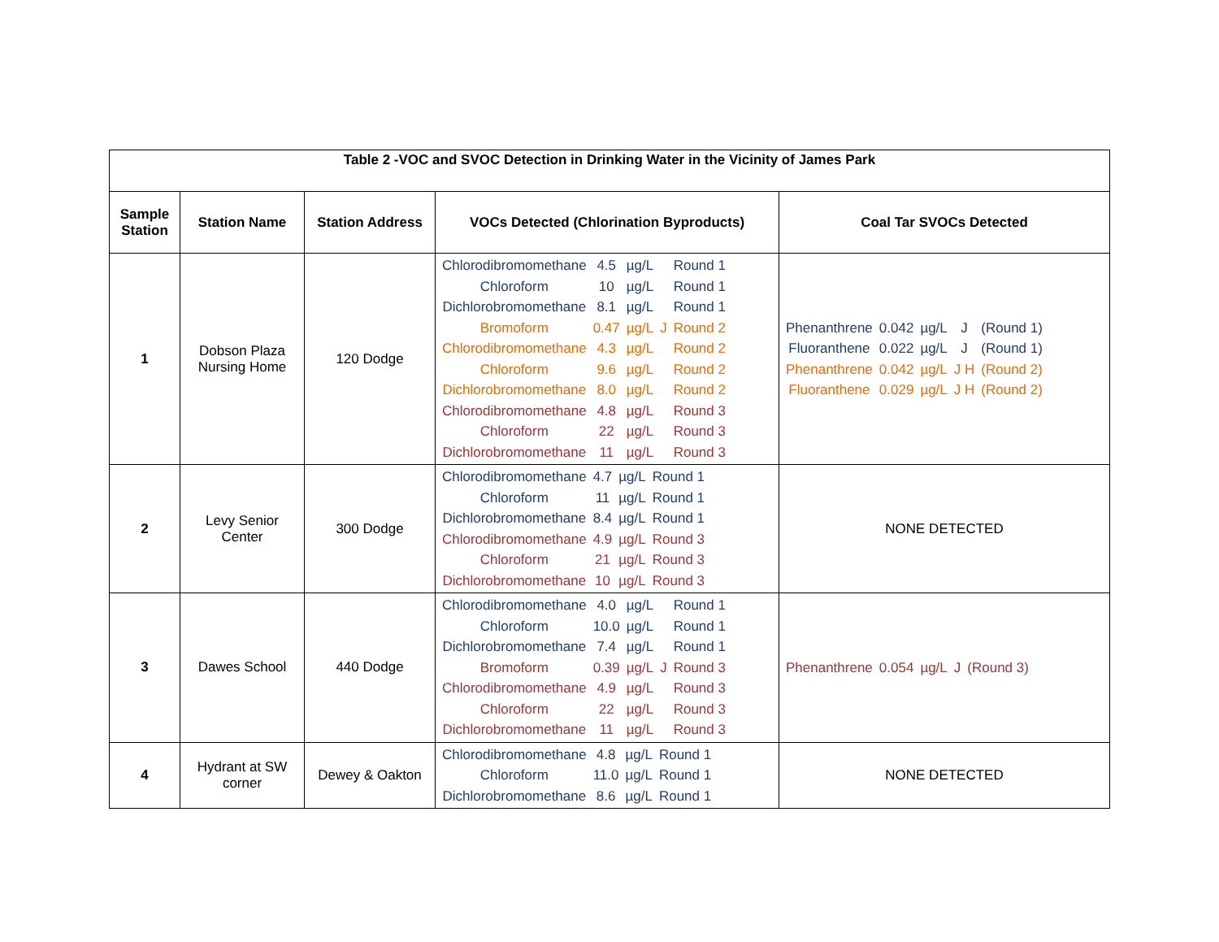| Table 2 -VOC and SVOC Detection in Drinking Water in the Vicinity of James Park | | | | |
| --- | --- | --- | --- | --- |
| Sample Station | Station Name | Station Address | VOCs Detected (Chlorination Byproducts) | Coal Tar SVOCs Detected |
| 1 | Dobson Plaza Nursing Home | 120 Dodge | / Chlorodibromomethane / 4.5 / µg/L / / Round 1 / / Chloroform / 10 / µg/L / / Round 1 / / Dichlorobromomethane / 8.1 / µg/L / / Round 1 / / Bromoform / 0.47 / µg/L / J / Round 2 / / Chlorodibromomethane / 4.3 / µg/L / / Round 2 / / Chloroform / 9.6 / µg/L / / Round 2 / / Dichlorobromomethane / 8.0 / µg/L / / Round 2 / / Chlorodibromomethane / 4.8 / µg/L / / Round 3 / / Chloroform / 22 / µg/L / / Round 3 / / Dichlorobromomethane / 11 / µg/L / / Round 3 / | / Phenanthrene / 0.042 / µg/L / J / (Round 1) / / Fluoranthene / 0.022 / µg/L / J / (Round 1) / / Phenanthrene / 0.042 / µg/L / J H / (Round 2) / / Fluoranthene / 0.029 / µg/L / J H / (Round 2) / |
| 2 | Levy Senior Center | 300 Dodge | / Chlorodibromomethane / 4.7 / µg/L / Round 1 / / Chloroform / 11 / µg/L / Round 1 / / Dichlorobromomethane / 8.4 / µg/L / Round 1 / / Chlorodibromomethane / 4.9 / µg/L / Round 3 / / Chloroform / 21 / µg/L / Round 3 / / Dichlorobromomethane / 10 / µg/L / Round 3 / | NONE DETECTED |
| 3 | Dawes School | 440 Dodge | / Chlorodibromomethane / 4.0 / µg/L / / Round 1 / / Chloroform / 10.0 / µg/L / / Round 1 / / Dichlorobromomethane / 7.4 / µg/L / / Round 1 / / Bromoform / 0.39 / µg/L / J / Round 3 / / Chlorodibromomethane / 4.9 / µg/L / / Round 3 / / Chloroform / 22 / µg/L / / Round 3 / / Dichlorobromomethane / 11 / µg/L / / Round 3 / | / Phenanthrene / 0.054 / µg/L / J / (Round 3) / |
| 4 | Hydrant at SW corner | Dewey & Oakton | / Chlorodibromomethane / 4.8 / µg/L / Round 1 / / Chloroform / 11.0 / µg/L / Round 1 / / Dichlorobromomethane / 8.6 / µg/L / Round 1 / | NONE DETECTED |